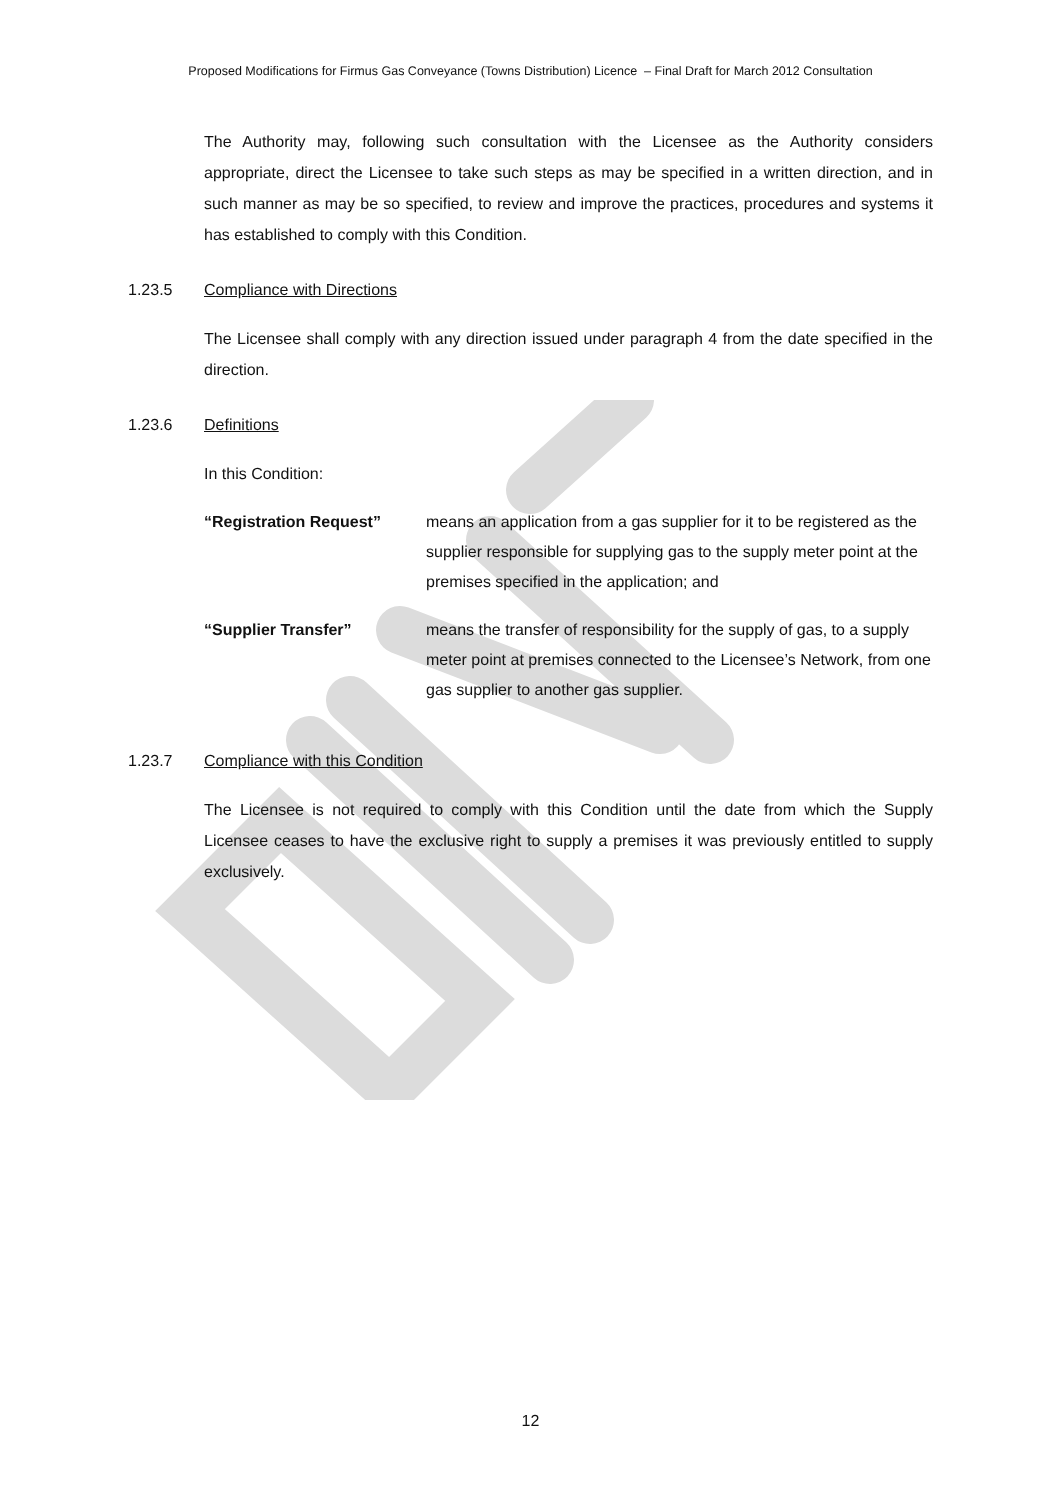Proposed Modifications for Firmus Gas Conveyance (Towns Distribution) Licence – Final Draft for March 2012 Consultation
The Authority may, following such consultation with the Licensee as the Authority considers appropriate, direct the Licensee to take such steps as may be specified in a written direction, and in such manner as may be so specified, to review and improve the practices, procedures and systems it has established to comply with this Condition.
1.23.5 Compliance with Directions
The Licensee shall comply with any direction issued under paragraph 4 from the date specified in the direction.
1.23.6 Definitions
In this Condition:
“Registration Request” means an application from a gas supplier for it to be registered as the supplier responsible for supplying gas to the supply meter point at the premises specified in the application; and
“Supplier Transfer” means the transfer of responsibility for the supply of gas, to a supply meter point at premises connected to the Licensee’s Network, from one gas supplier to another gas supplier.
1.23.7 Compliance with this Condition
The Licensee is not required to comply with this Condition until the date from which the Supply Licensee ceases to have the exclusive right to supply a premises it was previously entitled to supply exclusively.
12